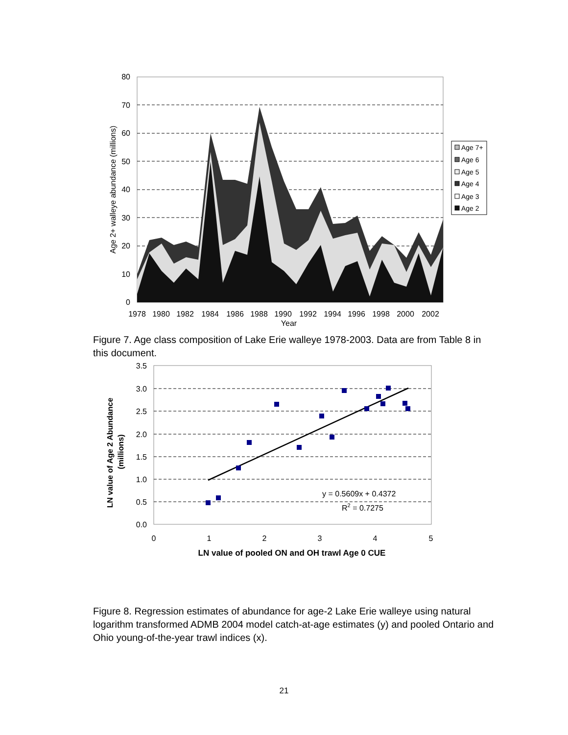80
70
60
50
40
30
20
10
0
1978
1980
1982
1984
1986
1988
1990
1992
1994
1996
1998
2000
2002
Year
Age 2+ walleye abundance (millions)
Age 7+
Age 6
Age 5
Age 4
Age 3
Age 2
Figure 7. Age class composition of Lake Erie walleye 1978-2003. Data are from Table 8 in this document.
3.5
3.0
2.5
2.0
1.5
1.0
0.5
0.0
0
1
2
3
4
5
y = 0.5609x + 0.4372
R2 = 0.7275
LN value of pooled ON and OH trawl Age 0 CUE
LN value of Age 2 Abundance
(millions)
Figure 8. Regression estimates of abundance for age-2 Lake Erie walleye using natural logarithm transformed ADMB 2004 model catch-at-age estimates (y) and pooled Ontario and Ohio young-of-the-year trawl indices (x).
21